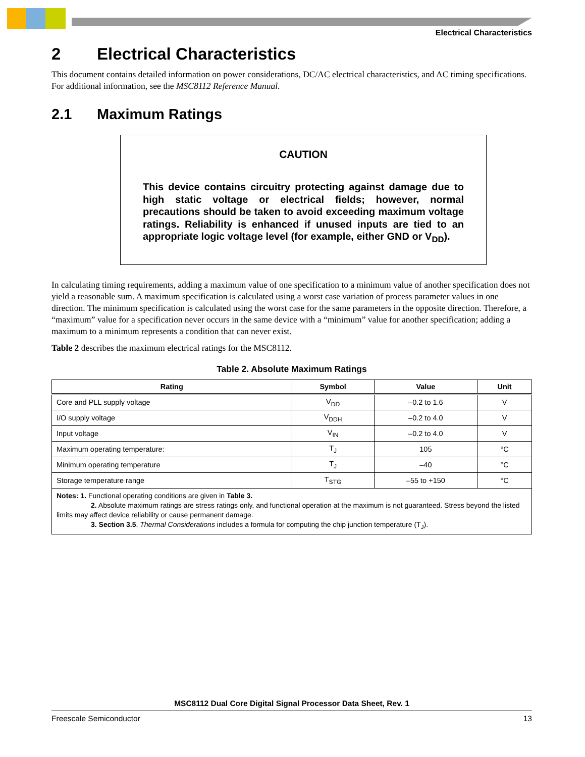Electrical Characteristics
2 Electrical Characteristics
This document contains detailed information on power considerations, DC/AC electrical characteristics, and AC timing specifications. For additional information, see the MSC8112 Reference Manual.
2.1 Maximum Ratings
CAUTION
This device contains circuitry protecting against damage due to high static voltage or electrical fields; however, normal precautions should be taken to avoid exceeding maximum voltage ratings. Reliability is enhanced if unused inputs are tied to an appropriate logic voltage level (for example, either GND or V<sub>DD</sub>).
In calculating timing requirements, adding a maximum value of one specification to a minimum value of another specification does not yield a reasonable sum. A maximum specification is calculated using a worst case variation of process parameter values in one direction. The minimum specification is calculated using the worst case for the same parameters in the opposite direction. Therefore, a “maximum” value for a specification never occurs in the same device with a “minimum” value for another specification; adding a maximum to a minimum represents a condition that can never exist.
Table 2 describes the maximum electrical ratings for the MSC8112.
Table 2. Absolute Maximum Ratings
| Rating | Symbol | Value | Unit |
| --- | --- | --- | --- |
| Core and PLL supply voltage | V<sub>DD</sub> | –0.2 to 1.6 | V |
| I/O supply voltage | V<sub>DDH</sub> | –0.2 to 4.0 | V |
| Input voltage | V<sub>IN</sub> | –0.2 to 4.0 | V |
| Maximum operating temperature: | T<sub>J</sub> | 105 | °C |
| Minimum operating temperature | T<sub>J</sub> | –40 | °C |
| Storage temperature range | T<sub>STG</sub> | –55 to +150 | °C |
| Notes: 1. Functional operating conditions are given in Table 3. 2. Absolute maximum ratings are stress ratings only, and functional operation at the maximum is not guaranteed. Stress beyond the listed limits may affect device reliability or cause permanent damage. 3. Section 3.5 , Thermal Considerations includes a formula for computing the chip junction temperature (T<sub>J</sub>). | | | |
MSC8112 Dual Core Digital Signal Processor Data Sheet, Rev. 1
Freescale Semiconductor 13